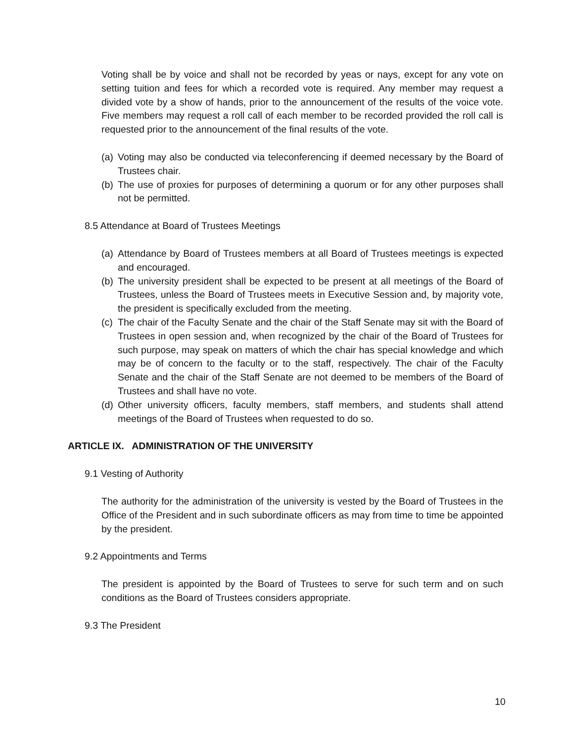Voting shall be by voice and shall not be recorded by yeas or nays, except for any vote on setting tuition and fees for which a recorded vote is required. Any member may request a divided vote by a show of hands, prior to the announcement of the results of the voice vote. Five members may request a roll call of each member to be recorded provided the roll call is requested prior to the announcement of the final results of the vote.
(a) Voting may also be conducted via teleconferencing if deemed necessary by the Board of Trustees chair.
(b) The use of proxies for purposes of determining a quorum or for any other purposes shall not be permitted.
8.5 Attendance at Board of Trustees Meetings
(a) Attendance by Board of Trustees members at all Board of Trustees meetings is expected and encouraged.
(b) The university president shall be expected to be present at all meetings of the Board of Trustees, unless the Board of Trustees meets in Executive Session and, by majority vote, the president is specifically excluded from the meeting.
(c) The chair of the Faculty Senate and the chair of the Staff Senate may sit with the Board of Trustees in open session and, when recognized by the chair of the Board of Trustees for such purpose, may speak on matters of which the chair has special knowledge and which may be of concern to the faculty or to the staff, respectively. The chair of the Faculty Senate and the chair of the Staff Senate are not deemed to be members of the Board of Trustees and shall have no vote.
(d) Other university officers, faculty members, staff members, and students shall attend meetings of the Board of Trustees when requested to do so.
ARTICLE IX. ADMINISTRATION OF THE UNIVERSITY
9.1 Vesting of Authority
The authority for the administration of the university is vested by the Board of Trustees in the Office of the President and in such subordinate officers as may from time to time be appointed by the president.
9.2 Appointments and Terms
The president is appointed by the Board of Trustees to serve for such term and on such conditions as the Board of Trustees considers appropriate.
9.3 The President
10